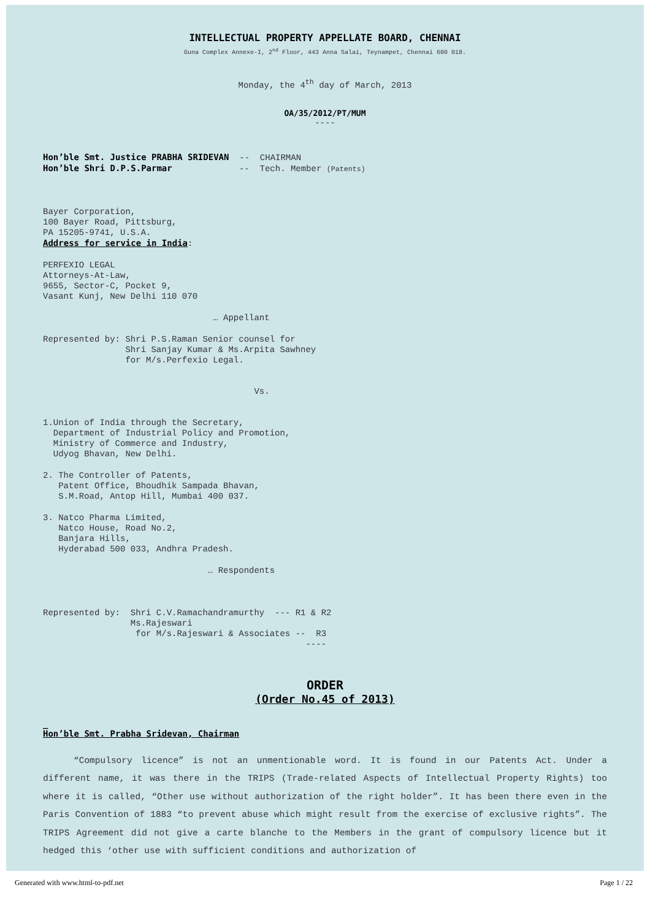INTELLECTUAL PROPERTY APPELLATE BOARD, CHENNAI
Guna Complex Annexe-I, 2<sup>nd</sup> Floor, 443 Anna Salai, Teynampet, Chennai 600 018.
Monday, the 4<sup>th</sup> day of March, 2013
OA/35/2012/PT/MUM
----
Hon’ble Smt. Justice PRABHA SRIDEVAN  --  CHAIRMAN
Hon’ble Shri D.P.S.Parmar             --  Tech. Member (Patents)
Bayer Corporation,
100 Bayer Road, Pittsburg,
PA 15205-9741, U.S.A.
Address for service in India:
PERFEXIO LEGAL
Attorneys-At-Law,
9655, Sector-C, Pocket 9,
Vasant Kunj, New Delhi 110 070
                                 … Appellant
Represented by: Shri P.S.Raman Senior counsel for
                Shri Sanjay Kumar & Ms.Arpita Sawhney
                for M/s.Perfexio Legal.
                                         Vs.
1.Union of India through the Secretary,
  Department of Industrial Policy and Promotion,
  Ministry of Commerce and Industry,
  Udyog Bhavan, New Delhi.
2. The Controller of Patents,
   Patent Office, Bhoudhik Sampada Bhavan,
   S.M.Road, Antop Hill, Mumbai 400 037.
3. Natco Pharma Limited,
   Natco House, Road No.2,
   Banjara Hills,
   Hyderabad 500 033, Andhra Pradesh.
                                … Respondents
Represented by:  Shri C.V.Ramachandramurthy  --- R1 & R2
                 Ms.Rajeswari
                  for M/s.Rajeswari & Associates --  R3
                                                   ----
ORDER
(Order No.45 of 2013)
_
Hon’ble Smt. Prabha Sridevan, Chairman
“Compulsory licence” is not an unmentionable word. It is found in our Patents Act. Under a different name, it was there in the TRIPS (Trade-related Aspects of Intellectual Property Rights) too where it is called, “Other use without authorization of the right holder”. It has been there even in the Paris Convention of 1883 “to prevent abuse which might result from the exercise of exclusive rights”. The TRIPS Agreement did not give a carte blanche to the Members in the grant of compulsory licence but it hedged this ‘other use with sufficient conditions and authorization of
Generated with www.html-to-pdf.net Page 1 / 22